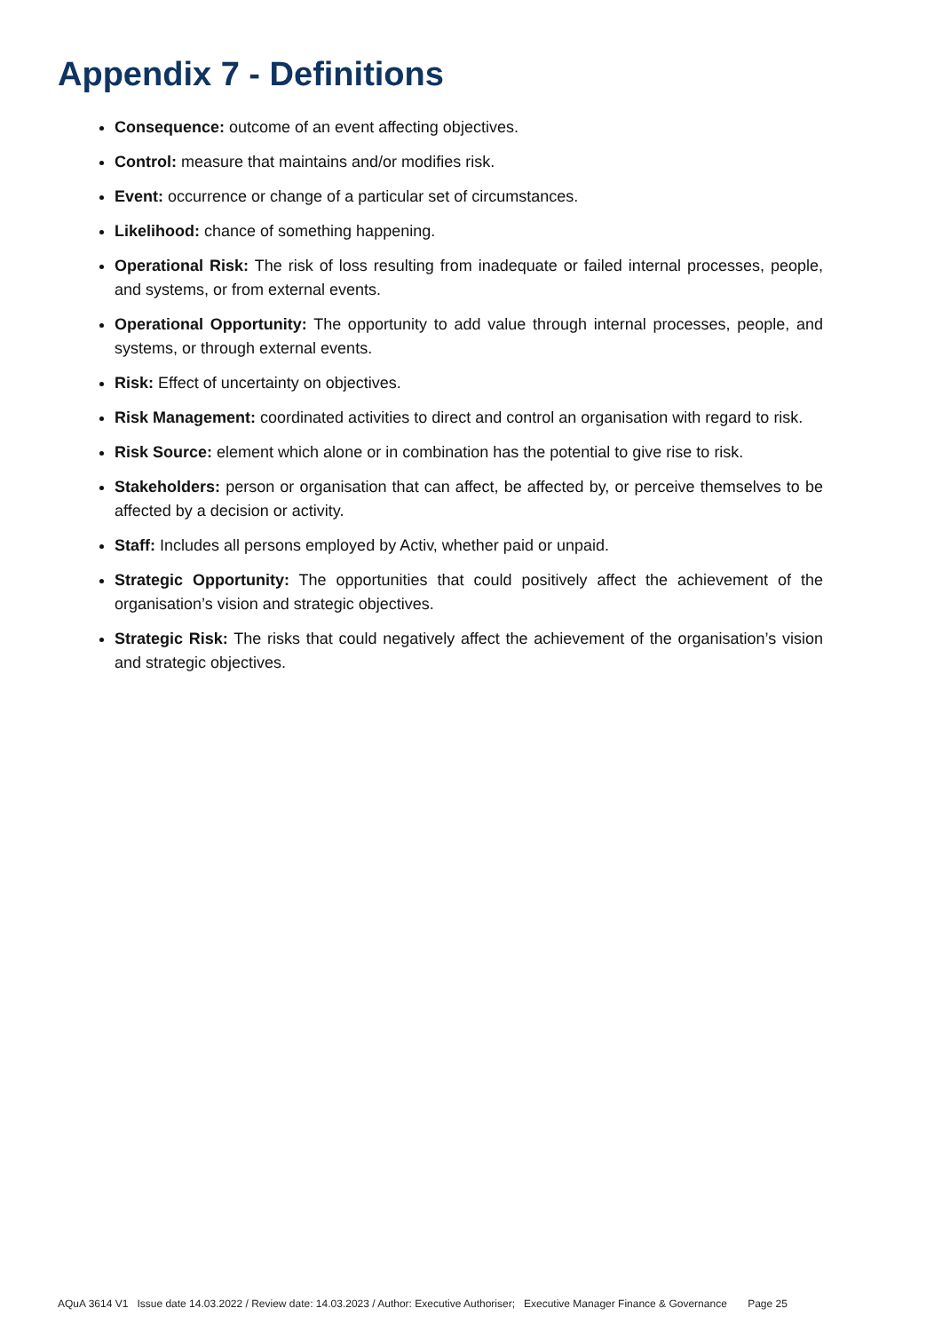Appendix 7 - Definitions
Consequence: outcome of an event affecting objectives.
Control: measure that maintains and/or modifies risk.
Event: occurrence or change of a particular set of circumstances.
Likelihood: chance of something happening.
Operational Risk: The risk of loss resulting from inadequate or failed internal processes, people, and systems, or from external events.
Operational Opportunity: The opportunity to add value through internal processes, people, and systems, or through external events.
Risk: Effect of uncertainty on objectives.
Risk Management: coordinated activities to direct and control an organisation with regard to risk.
Risk Source: element which alone or in combination has the potential to give rise to risk.
Stakeholders: person or organisation that can affect, be affected by, or perceive themselves to be affected by a decision or activity.
Staff: Includes all persons employed by Activ, whether paid or unpaid.
Strategic Opportunity: The opportunities that could positively affect the achievement of the organisation’s vision and strategic objectives.
Strategic Risk: The risks that could negatively affect the achievement of the organisation’s vision and strategic objectives.
AQuA 3614 V1 Issue date 14.03.2022 / Review date: 14.03.2023 / Author: Executive Authoriser; Executive Manager Finance & Governance Page 25